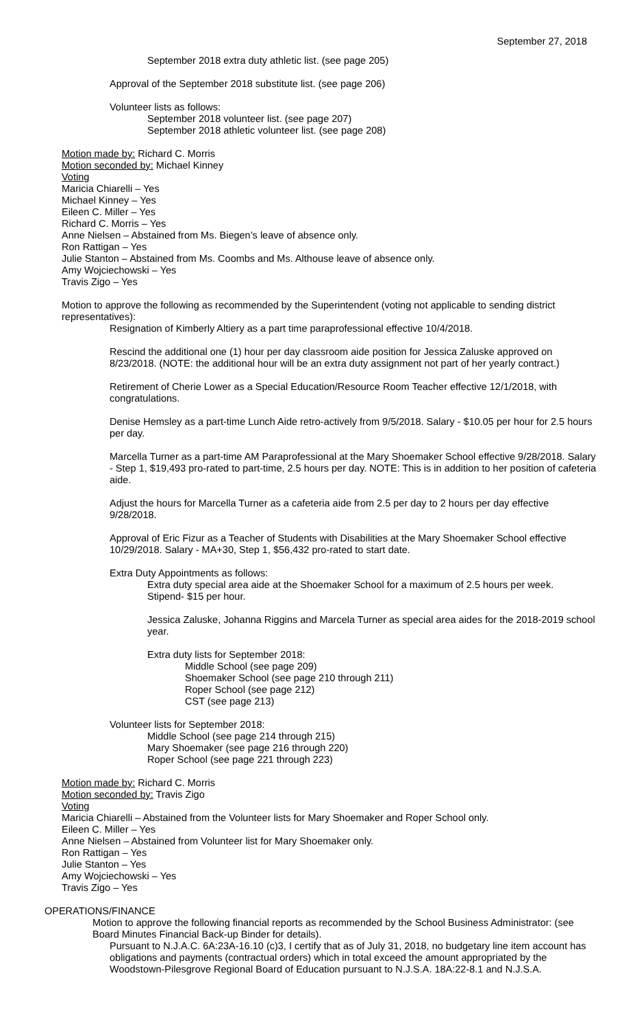September 27, 2018
September 2018 extra duty athletic list. (see page 205)
Approval of the September 2018 substitute list. (see page 206)
Volunteer lists as follows:
September 2018 volunteer list. (see page 207)
September 2018 athletic volunteer list. (see page 208)
Motion made by: Richard C. Morris
Motion seconded by: Michael Kinney
Voting
Maricia Chiarelli – Yes
Michael Kinney – Yes
Eileen C. Miller – Yes
Richard C. Morris – Yes
Anne Nielsen – Abstained from Ms. Biegen’s leave of absence only.
Ron Rattigan – Yes
Julie Stanton – Abstained from Ms. Coombs and Ms. Althouse leave of absence only.
Amy Wojciechowski – Yes
Travis Zigo – Yes
Motion to approve the following as recommended by the Superintendent (voting not applicable to sending district representatives):
Resignation of Kimberly Altiery as a part time paraprofessional effective 10/4/2018.
Rescind the additional one (1) hour per day classroom aide position for Jessica Zaluske approved on 8/23/2018. (NOTE: the additional hour will be an extra duty assignment not part of her yearly contract.)
Retirement of Cherie Lower as a Special Education/Resource Room Teacher effective 12/1/2018, with congratulations.
Denise Hemsley as a part-time Lunch Aide retro-actively from 9/5/2018. Salary - $10.05 per hour for 2.5 hours per day.
Marcella Turner as a part-time AM Paraprofessional at the Mary Shoemaker School effective 9/28/2018. Salary - Step 1, $19,493 pro-rated to part-time, 2.5 hours per day. NOTE: This is in addition to her position of cafeteria aide.
Adjust the hours for Marcella Turner as a cafeteria aide from 2.5 per day to 2 hours per day effective 9/28/2018.
Approval of Eric Fizur as a Teacher of Students with Disabilities at the Mary Shoemaker School effective 10/29/2018. Salary - MA+30, Step 1, $56,432 pro-rated to start date.
Extra Duty Appointments as follows:
Extra duty special area aide at the Shoemaker School for a maximum of 2.5 hours per week. Stipend- $15 per hour.
Jessica Zaluske, Johanna Riggins and Marcela Turner as special area aides for the 2018-2019 school year.
Extra duty lists for September 2018:
Middle School (see page 209)
Shoemaker School (see page 210 through 211)
Roper School (see page 212)
CST (see page 213)
Volunteer lists for September 2018:
Middle School (see page 214 through 215)
Mary Shoemaker (see page 216 through 220)
Roper School (see page 221 through 223)
Motion made by: Richard C. Morris
Motion seconded by: Travis Zigo
Voting
Maricia Chiarelli – Abstained from the Volunteer lists for Mary Shoemaker and Roper School only.
Eileen C. Miller – Yes
Anne Nielsen – Abstained from Volunteer list for Mary Shoemaker only.
Ron Rattigan – Yes
Julie Stanton – Yes
Amy Wojciechowski – Yes
Travis Zigo – Yes
OPERATIONS/FINANCE
Motion to approve the following financial reports as recommended by the School Business Administrator: (see Board Minutes Financial Back-up Binder for details).
Pursuant to N.J.A.C. 6A:23A-16.10 (c)3, I certify that as of July 31, 2018, no budgetary line item account has obligations and payments (contractual orders) which in total exceed the amount appropriated by the Woodstown-Pilesgrove Regional Board of Education pursuant to N.J.S.A. 18A:22-8.1 and N.J.S.A.